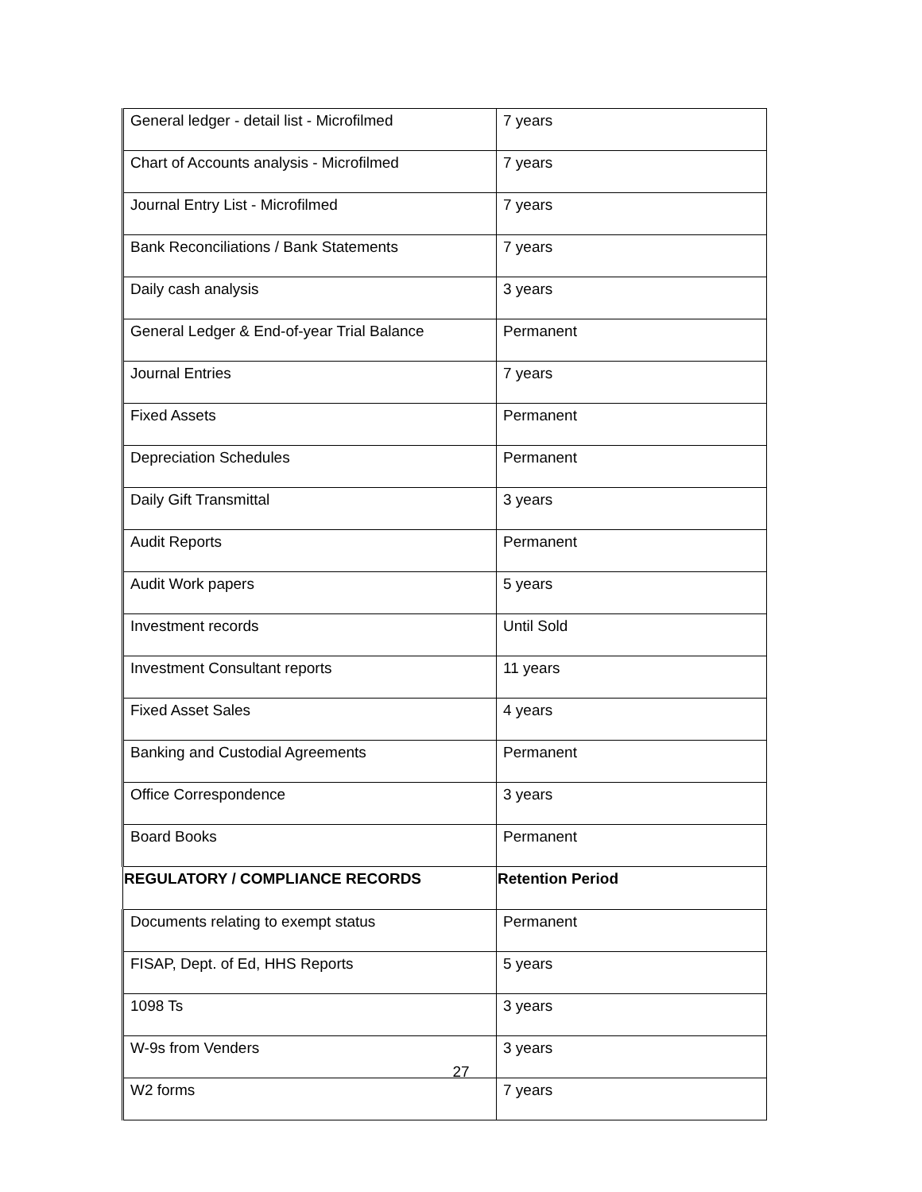| General ledger - detail list - Microfilmed | 7 years |
| Chart of Accounts analysis - Microfilmed | 7 years |
| Journal Entry List - Microfilmed | 7 years |
| Bank Reconciliations / Bank Statements | 7 years |
| Daily cash analysis | 3 years |
| General Ledger & End-of-year Trial Balance | Permanent |
| Journal Entries | 7 years |
| Fixed Assets | Permanent |
| Depreciation Schedules | Permanent |
| Daily Gift Transmittal | 3 years |
| Audit Reports | Permanent |
| Audit Work papers | 5 years |
| Investment records | Until Sold |
| Investment Consultant reports | 11 years |
| Fixed Asset Sales | 4 years |
| Banking and Custodial Agreements | Permanent |
| Office Correspondence | 3 years |
| Board Books | Permanent |
| REGULATORY / COMPLIANCE RECORDS | Retention Period |
| Documents relating to exempt status | Permanent |
| FISAP, Dept. of Ed, HHS Reports | 5 years |
| 1098 Ts | 3 years |
| W-9s from Venders | 3 years |
| W2 forms | 7 years |
27